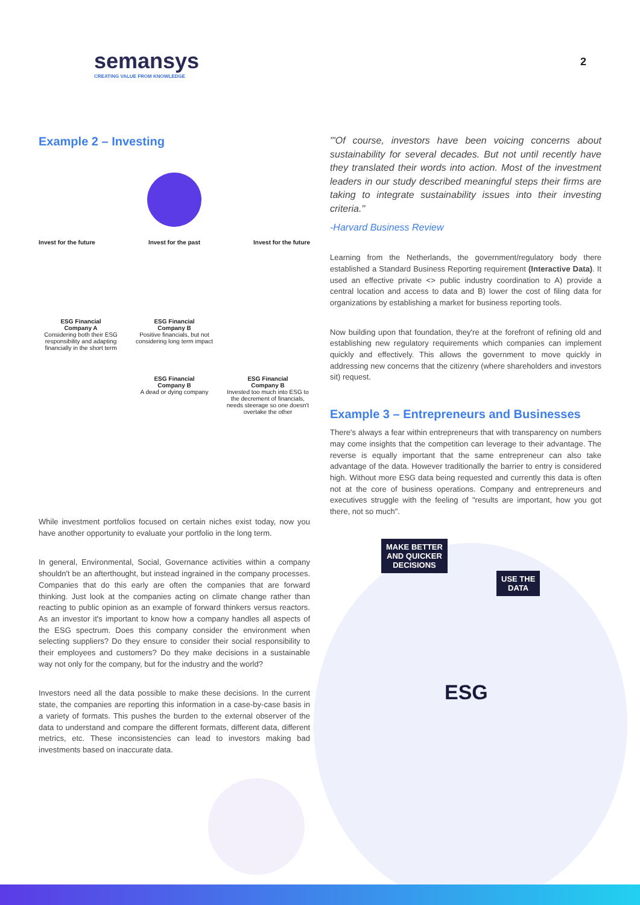semansys
CREATING VALUE FROM KNOWLEDGE
2
Example 2 – Investing
Invest for the future Invest for the past Invest for the future
ESG Financial
Company A
Considering both their ESG responsibility and adapting financially in the short term
ESG Financial
Company B
Positive financials, but not considering long term impact
ESG Financial
Company B
A dead or dying company
ESG Financial
Company B
Invested too much into ESG to the decrement of financials, needs steerage so one doesn't overtake the other
While investment portfolios focused on certain niches exist today, now you have another opportunity to evaluate your portfolio in the long term.
In general, Environmental, Social, Governance activities within a company shouldn't be an afterthought, but instead ingrained in the company processes. Companies that do this early are often the companies that are forward thinking. Just look at the companies acting on climate change rather than reacting to public opinion as an example of forward thinkers versus reactors. As an investor it's important to know how a company handles all aspects of the ESG spectrum. Does this company consider the environment when selecting suppliers? Do they ensure to consider their social responsibility to their employees and customers? Do they make decisions in a sustainable way not only for the company, but for the industry and the world?
Investors need all the data possible to make these decisions. In the current state, the companies are reporting this information in a case-by-case basis in a variety of formats. This pushes the burden to the external observer of the data to understand and compare the different formats, different data, different metrics, etc. These inconsistencies can lead to investors making bad investments based on inaccurate data.
"'Of course, investors have been voicing concerns about sustainability for several decades. But not until recently have they translated their words into action. Most of the investment leaders in our study described meaningful steps their firms are taking to integrate sustainability issues into their investing criteria."
-Harvard Business Review
Learning from the Netherlands, the government/regulatory body there established a Standard Business Reporting requirement (Interactive Data). It used an effective private <> public industry coordination to A) provide a central location and access to data and B) lower the cost of filing data for organizations by establishing a market for business reporting tools.
Now building upon that foundation, they're at the forefront of refining old and establishing new regulatory requirements which companies can implement quickly and effectively. This allows the government to move quickly in addressing new concerns that the citizenry (where shareholders and investors sit) request.
Example 3 – Entrepreneurs and Businesses
There's always a fear within entrepreneurs that with transparency on numbers may come insights that the competition can leverage to their advantage. The reverse is equally important that the same entrepreneur can also take advantage of the data. However traditionally the barrier to entry is considered high. Without more ESG data being requested and currently this data is often not at the core of business operations. Company and entrepreneurs and executives struggle with the feeling of "results are important, how you got there, not so much".
MAKE BETTER
AND QUICKER
DECISIONS
USE THE
DATA
ESG